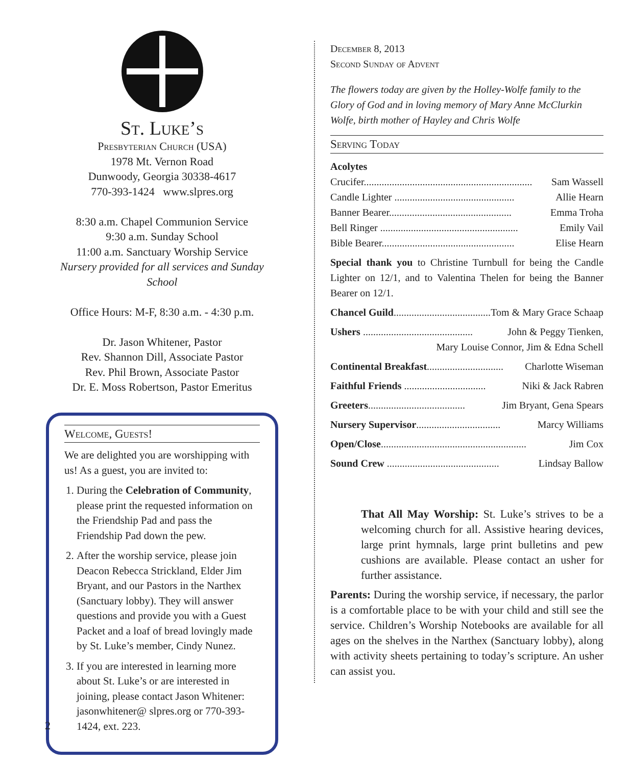St. Luke’s
Presbyterian Church (USA)
1978 Mt. Vernon Road
Dunwoody, Georgia 30338-4617
770-393-1424 www.slpres.org
8:30 a.m. Chapel Communion Service
9:30 a.m. Sunday School
11:00 a.m. Sanctuary Worship Service
Nursery provided for all services and Sunday School
Office Hours: M-F, 8:30 a.m. - 4:30 p.m.
Dr. Jason Whitener, Pastor
Rev. Shannon Dill, Associate Pastor
Rev. Phil Brown, Associate Pastor
Dr. E. Moss Robertson, Pastor Emeritus
Welcome, Guests!
We are delighted you are worshipping with us! As a guest, you are invited to:
1. During the Celebration of Community, please print the requested information on the Friendship Pad and pass the Friendship Pad down the pew.
2. After the worship service, please join Deacon Rebecca Strickland, Elder Jim Bryant, and our Pastors in the Narthex (Sanctuary lobby). They will answer questions and provide you with a Guest Packet and a loaf of bread lovingly made by St. Luke’s member, Cindy Nunez.
3. If you are interested in learning more about St. Luke’s or are interested in joining, please contact Jason Whitener: jasonwhitener@ slpres.org or 770-393-1424, ext. 223.
December 8, 2013
Second Sunday of Advent
The flowers today are given by the Holley-Wolfe family to the Glory of God and in loving memory of Mary Anne McClurkin Wolfe, birth mother of Hayley and Chris Wolfe
Serving Today
Acolytes
Crucifer.................................................................. Sam Wassell
Candle Lighter ............................................... Allie Hearn
Banner Bearer................................................ Emma Troha
Bell Ringer ...................................................... Emily Vail
Bible Bearer.................................................... Elise Hearn
Special thank you to Christine Turnbull for being the Candle Lighter on 12/1, and to Valentina Thelen for being the Banner Bearer on 12/1.
Chancel Guild....................................... Tom & Mary Grace Schaap
Ushers ........................................... John & Peggy Tienken,
Mary Louise Connor, Jim & Edna Schell
Continental Breakfast.............................. Charlotte Wiseman
Faithful Friends ................................ Niki & Jack Rabren
Greeters...................................... Jim Bryant, Gena Spears
Nursery Supervisor................................. Marcy Williams
Open/Close......................................................... Jim Cox
Sound Crew ............................................ Lindsay Ballow
That All May Worship: St. Luke’s strives to be a welcoming church for all. Assistive hearing devices, large print hymnals, large print bulletins and pew cushions are available. Please contact an usher for further assistance.
Parents: During the worship service, if necessary, the parlor is a comfortable place to be with your child and still see the service. Children’s Worship Notebooks are available for all ages on the shelves in the Narthex (Sanctuary lobby), along with activity sheets pertaining to today’s scripture. An usher can assist you.
2